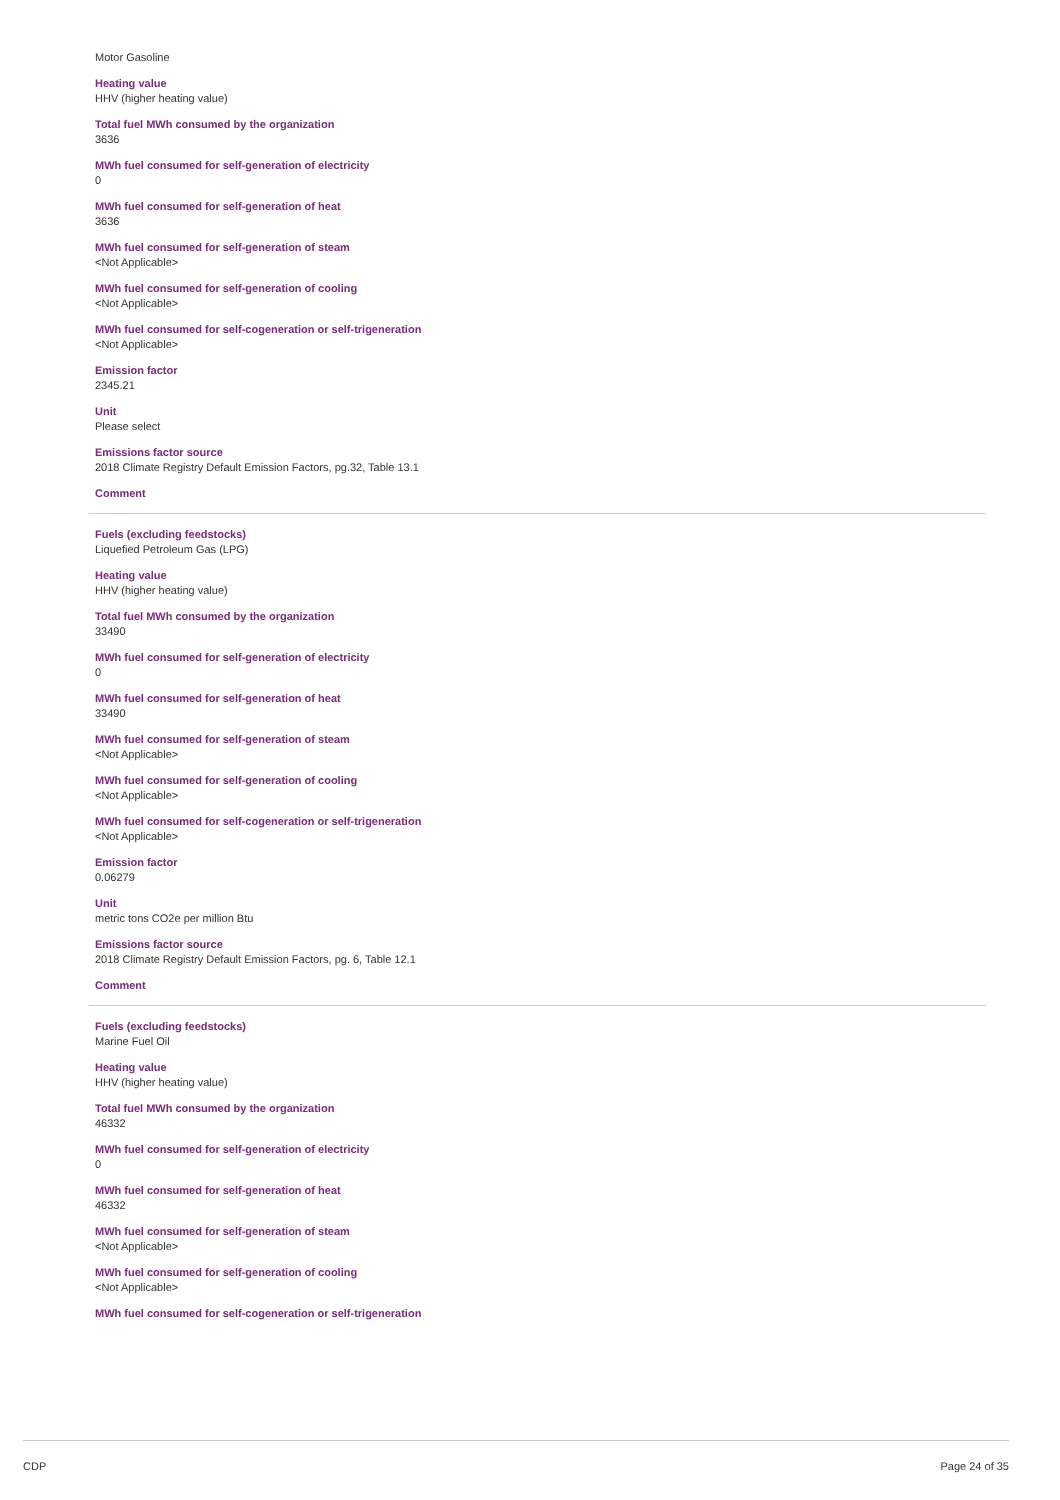Motor Gasoline
Heating value
HHV (higher heating value)
Total fuel MWh consumed by the organization
3636
MWh fuel consumed for self-generation of electricity
0
MWh fuel consumed for self-generation of heat
3636
MWh fuel consumed for self-generation of steam
<Not Applicable>
MWh fuel consumed for self-generation of cooling
<Not Applicable>
MWh fuel consumed for self-cogeneration or self-trigeneration
<Not Applicable>
Emission factor
2345.21
Unit
Please select
Emissions factor source
2018 Climate Registry Default Emission Factors, pg.32, Table 13.1
Comment
Fuels (excluding feedstocks)
Liquefied Petroleum Gas (LPG)
Heating value
HHV (higher heating value)
Total fuel MWh consumed by the organization
33490
MWh fuel consumed for self-generation of electricity
0
MWh fuel consumed for self-generation of heat
33490
MWh fuel consumed for self-generation of steam
<Not Applicable>
MWh fuel consumed for self-generation of cooling
<Not Applicable>
MWh fuel consumed for self-cogeneration or self-trigeneration
<Not Applicable>
Emission factor
0.06279
Unit
metric tons CO2e per million Btu
Emissions factor source
2018 Climate Registry Default Emission Factors, pg. 6, Table 12.1
Comment
Fuels (excluding feedstocks)
Marine Fuel Oil
Heating value
HHV (higher heating value)
Total fuel MWh consumed by the organization
46332
MWh fuel consumed for self-generation of electricity
0
MWh fuel consumed for self-generation of heat
46332
MWh fuel consumed for self-generation of steam
<Not Applicable>
MWh fuel consumed for self-generation of cooling
<Not Applicable>
MWh fuel consumed for self-cogeneration or self-trigeneration
CDP Page 24 of 35